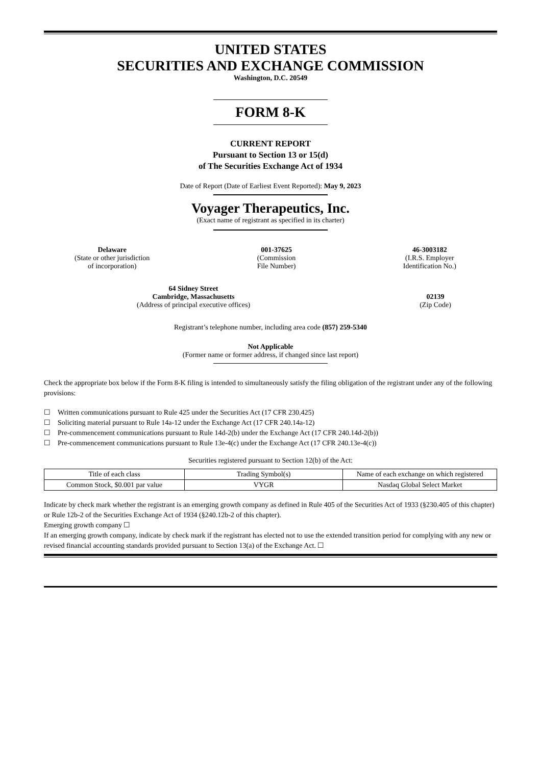UNITED STATES
SECURITIES AND EXCHANGE COMMISSION
Washington, D.C. 20549
FORM 8-K
CURRENT REPORT
Pursuant to Section 13 or 15(d)
of The Securities Exchange Act of 1934
Date of Report (Date of Earliest Event Reported): May 9, 2023
Voyager Therapeutics, Inc.
(Exact name of registrant as specified in its charter)
Delaware
(State or other jurisdiction
of incorporation)
001-37625
(Commission
File Number)
46-3003182
(I.R.S. Employer
Identification No.)
64 Sidney Street
Cambridge, Massachusetts
(Address of principal executive offices)
02139
(Zip Code)
Registrant’s telephone number, including area code (857) 259-5340
Not Applicable
(Former name or former address, if changed since last report)
Check the appropriate box below if the Form 8-K filing is intended to simultaneously satisfy the filing obligation of the registrant under any of the following provisions:
☐ Written communications pursuant to Rule 425 under the Securities Act (17 CFR 230.425)
☐ Soliciting material pursuant to Rule 14a-12 under the Exchange Act (17 CFR 240.14a-12)
☐ Pre-commencement communications pursuant to Rule 14d-2(b) under the Exchange Act (17 CFR 240.14d-2(b))
☐ Pre-commencement communications pursuant to Rule 13e-4(c) under the Exchange Act (17 CFR 240.13e-4(c))
Securities registered pursuant to Section 12(b) of the Act:
| Title of each class | Trading Symbol(s) | Name of each exchange on which registered |
| --- | --- | --- |
| Common Stock, $0.001 par value | VYGR | Nasdaq Global Select Market |
Indicate by check mark whether the registrant is an emerging growth company as defined in Rule 405 of the Securities Act of 1933 (§230.405 of this chapter) or Rule 12b-2 of the Securities Exchange Act of 1934 (§240.12b-2 of this chapter).
Emerging growth company ☐
If an emerging growth company, indicate by check mark if the registrant has elected not to use the extended transition period for complying with any new or revised financial accounting standards provided pursuant to Section 13(a) of the Exchange Act. ☐